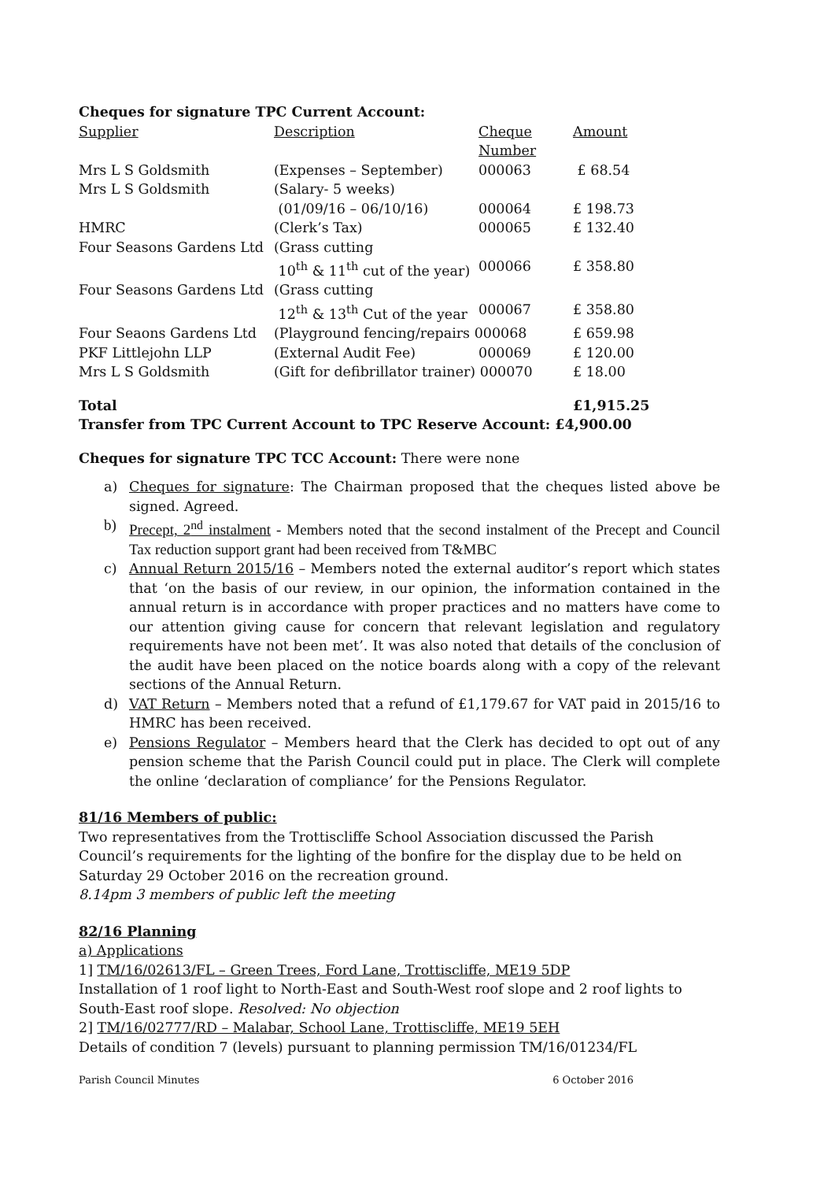Cheques for signature TPC Current Account:
| Supplier | Description | Cheque Number | Amount |
| Mrs L S Goldsmith | (Expenses – September) | 000063 | £ 68.54 |
| Mrs L S Goldsmith | (Salary- 5 weeks) (01/09/16 – 06/10/16) | 000064 | £ 198.73 |
| HMRC | (Clerk’s Tax) | 000065 | £ 132.40 |
| Four Seasons Gardens Ltd | (Grass cutting 10<sup>th</sup> & 11<sup>th</sup> cut of the year) | 000066 | £ 358.80 |
| Four Seasons Gardens Ltd | (Grass cutting 12<sup>th</sup> & 13<sup>th</sup> Cut of the year | 000067 | £ 358.80 |
| Four Seaons Gardens Ltd | (Playground fencing/repairs 000068 | | £ 659.98 |
| PKF Littlejohn LLP | (External Audit Fee) | 000069 | £ 120.00 |
| Mrs L S Goldsmith | (Gift for defibrillator trainer) 000070 | | £ 18.00 |
| Total | | | £1,915.25 |
Transfer from TPC Current Account to TPC Reserve Account: £4,900.00
Cheques for signature TPC TCC Account: There were none
a) Cheques for signature: The Chairman proposed that the cheques listed above be signed. Agreed.
b) Precept, 2<sup>nd</sup> instalment - Members noted that the second instalment of the Precept and Council Tax reduction support grant had been received from T&MBC
c) Annual Return 2015/16 – Members noted the external auditor’s report which states that ‘on the basis of our review, in our opinion, the information contained in the annual return is in accordance with proper practices and no matters have come to our attention giving cause for concern that relevant legislation and regulatory requirements have not been met’. It was also noted that details of the conclusion of the audit have been placed on the notice boards along with a copy of the relevant sections of the Annual Return.
d) VAT Return – Members noted that a refund of £1,179.67 for VAT paid in 2015/16 to HMRC has been received.
e) Pensions Regulator – Members heard that the Clerk has decided to opt out of any pension scheme that the Parish Council could put in place. The Clerk will complete the online ‘declaration of compliance’ for the Pensions Regulator.
81/16 Members of public:
Two representatives from the Trottiscliffe School Association discussed the Parish Council’s requirements for the lighting of the bonfire for the display due to be held on Saturday 29 October 2016 on the recreation ground.
8.14pm 3 members of public left the meeting
82/16 Planning
a) Applications
1] TM/16/02613/FL – Green Trees, Ford Lane, Trottiscliffe, ME19 5DP
Installation of 1 roof light to North-East and South-West roof slope and 2 roof lights to South-East roof slope. Resolved: No objection
2] TM/16/02777/RD – Malabar, School Lane, Trottiscliffe, ME19 5EH
Details of condition 7 (levels) pursuant to planning permission TM/16/01234/FL
Parish Council Minutes 6 October 2016